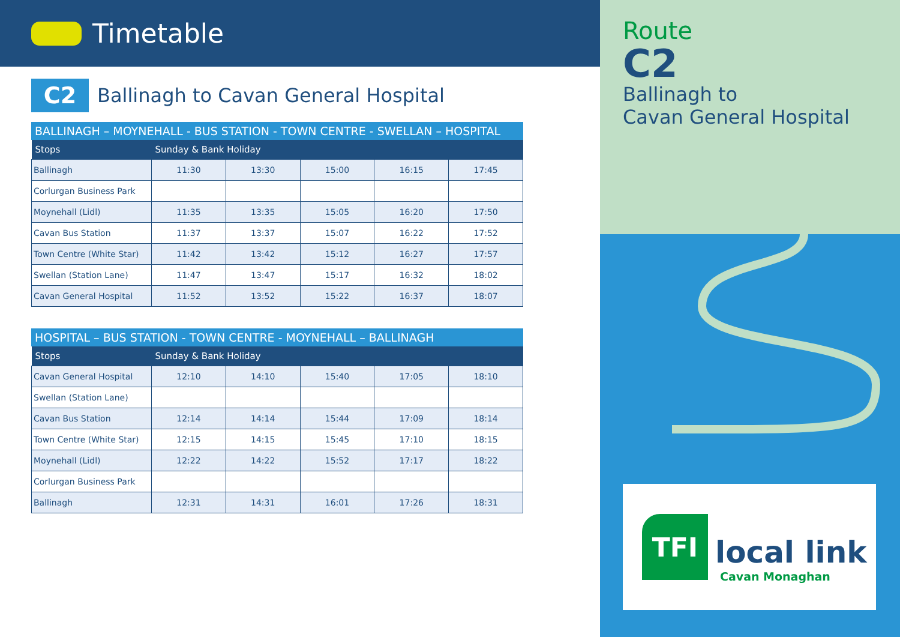Timetable
C2
Ballinagh to Cavan General Hospital
BALLINAGH – MOYNEHALL - BUS STATION - TOWN CENTRE - SWELLAN – HOSPITAL
| Stops | Sunday & Bank Holiday | | | | |
| --- | --- | --- | --- | --- | --- |
| Ballinagh | 11:30 | 13:30 | 15:00 | 16:15 | 17:45 |
| Corlurgan Business Park | | | | | |
| Moynehall (Lidl) | 11:35 | 13:35 | 15:05 | 16:20 | 17:50 |
| Cavan Bus Station | 11:37 | 13:37 | 15:07 | 16:22 | 17:52 |
| Town Centre (White Star) | 11:42 | 13:42 | 15:12 | 16:27 | 17:57 |
| Swellan (Station Lane) | 11:47 | 13:47 | 15:17 | 16:32 | 18:02 |
| Cavan General Hospital | 11:52 | 13:52 | 15:22 | 16:37 | 18:07 |
HOSPITAL – BUS STATION - TOWN CENTRE - MOYNEHALL – BALLINAGH
| Stops | Sunday & Bank Holiday | | | | |
| --- | --- | --- | --- | --- | --- |
| Cavan General Hospital | 12:10 | 14:10 | 15:40 | 17:05 | 18:10 |
| Swellan (Station Lane) | | | | | |
| Cavan Bus Station | 12:14 | 14:14 | 15:44 | 17:09 | 18:14 |
| Town Centre (White Star) | 12:15 | 14:15 | 15:45 | 17:10 | 18:15 |
| Moynehall (Lidl) | 12:22 | 14:22 | 15:52 | 17:17 | 18:22 |
| Corlurgan Business Park | | | | | |
| Ballinagh | 12:31 | 14:31 | 16:01 | 17:26 | 18:31 |
Route
C2
Ballinagh to
Cavan General Hospital
TFI
local link
Cavan Monaghan